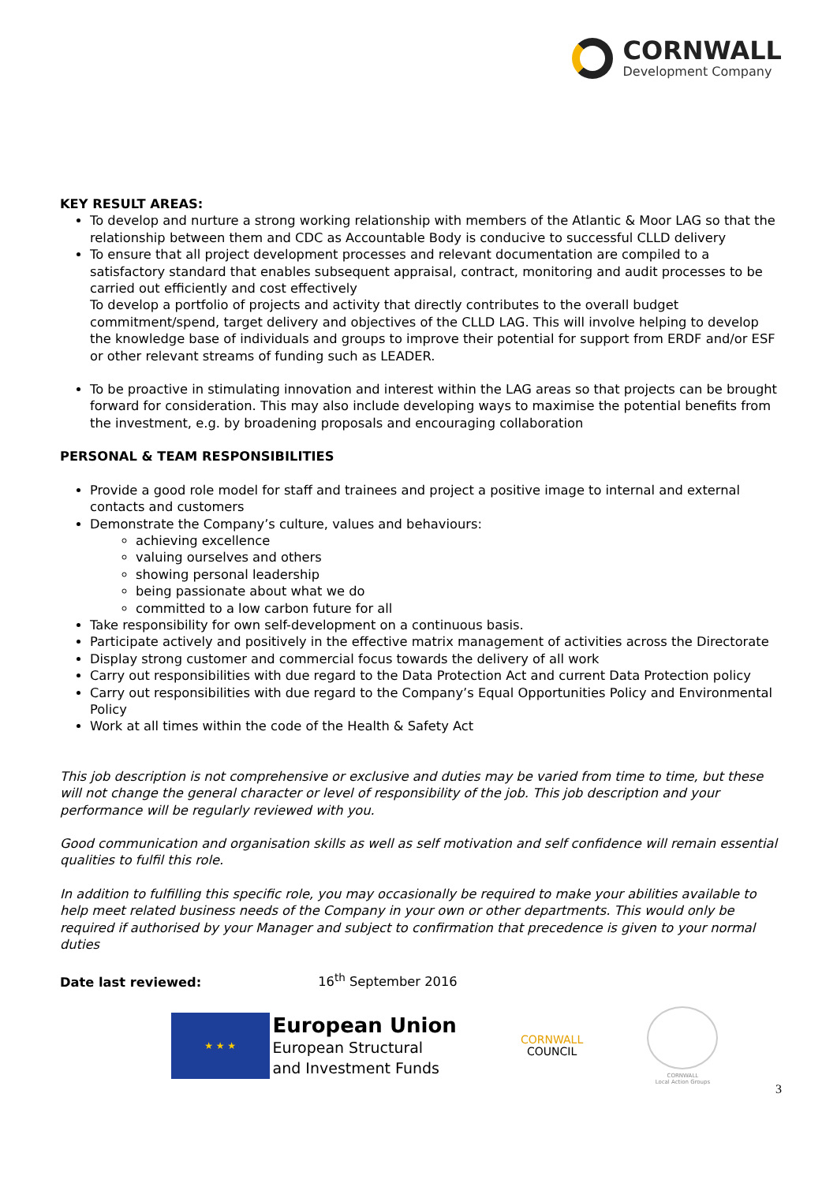CORNWALL
Development Company
KEY RESULT AREAS:
To develop and nurture a strong working relationship with members of the Atlantic & Moor LAG so that the relationship between them and CDC as Accountable Body is conducive to successful CLLD delivery
To ensure that all project development processes and relevant documentation are compiled to a satisfactory standard that enables subsequent appraisal, contract, monitoring and audit processes to be carried out efficiently and cost effectively
To develop a portfolio of projects and activity that directly contributes to the overall budget commitment/spend, target delivery and objectives of the CLLD LAG. This will involve helping to develop the knowledge base of individuals and groups to improve their potential for support from ERDF and/or ESF or other relevant streams of funding such as LEADER.
To be proactive in stimulating innovation and interest within the LAG areas so that projects can be brought forward for consideration. This may also include developing ways to maximise the potential benefits from the investment, e.g. by broadening proposals and encouraging collaboration
PERSONAL & TEAM RESPONSIBILITIES
Provide a good role model for staff and trainees and project a positive image to internal and external contacts and customers
Demonstrate the Company’s culture, values and behaviours:
achieving excellence
valuing ourselves and others
showing personal leadership
being passionate about what we do
committed to a low carbon future for all
Take responsibility for own self-development on a continuous basis.
Participate actively and positively in the effective matrix management of activities across the Directorate
Display strong customer and commercial focus towards the delivery of all work
Carry out responsibilities with due regard to the Data Protection Act and current Data Protection policy
Carry out responsibilities with due regard to the Company’s Equal Opportunities Policy and Environmental Policy
Work at all times within the code of the Health & Safety Act
This job description is not comprehensive or exclusive and duties may be varied from time to time, but these will not change the general character or level of responsibility of the job. This job description and your performance will be regularly reviewed with you.
Good communication and organisation skills as well as self motivation and self confidence will remain essential qualities to fulfil this role.
In addition to fulfilling this specific role, you may occasionally be required to make your abilities available to help meet related business needs of the Company in your own or other departments. This would only be required if authorised by your Manager and subject to confirmation that precedence is given to your normal duties
Date last reviewed: 16<sup>th</sup> September 2016
★ ★ ★
European Union
European Structural
and Investment Funds
CORNWALL
COUNCIL
CORNWALL
Local Action Groups
3